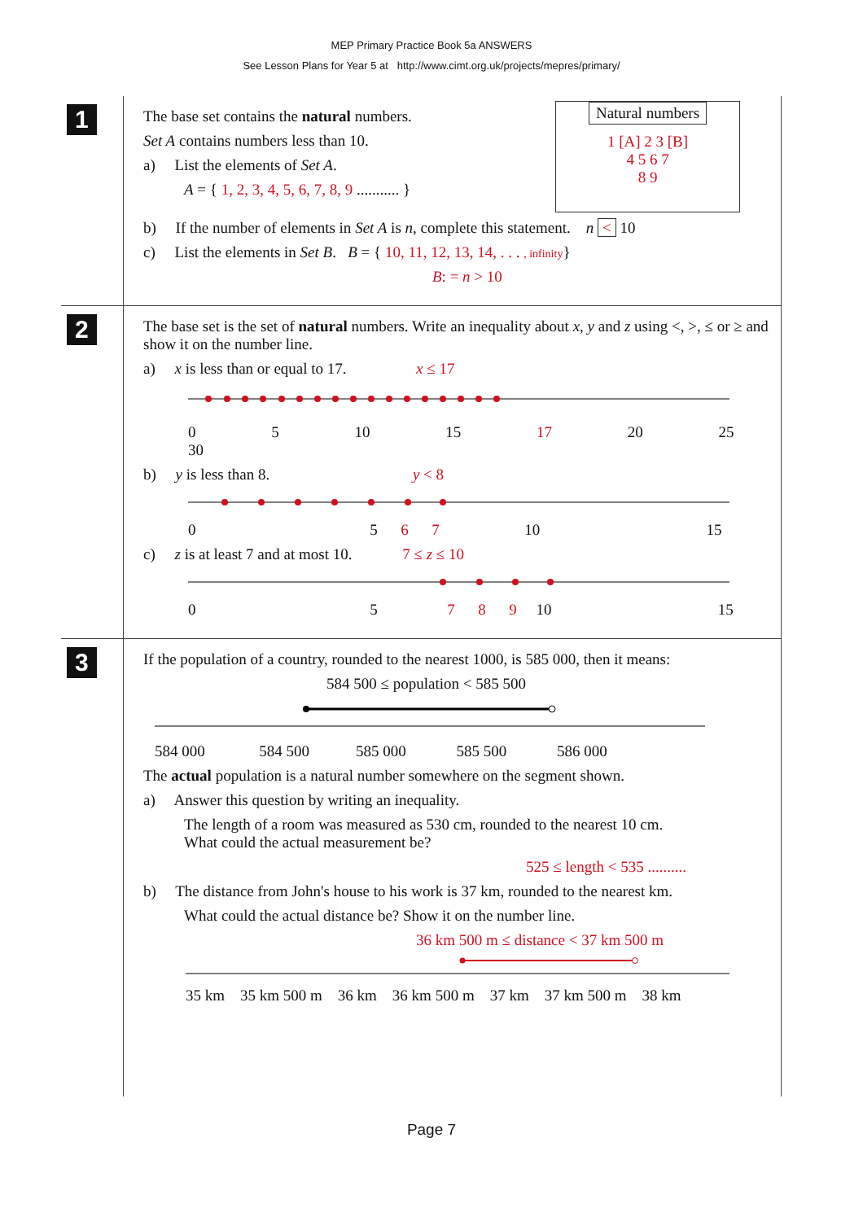MEP Primary Practice Book 5a ANSWERS
See Lesson Plans for Year 5 at http://www.cimt.org.uk/projects/mepres/primary/
1
The base set contains the natural numbers.
Set A contains numbers less than 10.
a) List the elements of Set A.
A = { 1, 2, 3, 4, 5, 6, 7, 8, 9 ........... }
Natural numbers
1 [A] 2 3 [B]
4 5 6 7
8 9
b) If the number of elements in Set A is n, complete this statement. n < 10
c) List the elements in Set B. B = { 10, 11, 12, 13, 14, . . . , infinity}
B: = n > 10
2
The base set is the set of natural numbers. Write an inequality about x, y and z using <, >, ≤ or ≥ and show it on the number line.
a) x is less than or equal to 17. x ≤ 17
0 5 10 15 17 20 25 30
b) y is less than 8. y < 8
0 5 6 7 10 15
c) z is at least 7 and at most 10. 7 ≤ z ≤ 10
0 5 7 8 9 10 15
3
If the population of a country, rounded to the nearest 1000, is 585 000, then it means:
584 500 ≤ population < 585 500
584 000 584 500 585 000 585 500 586 000
The actual population is a natural number somewhere on the segment shown.
a) Answer this question by writing an inequality.
The length of a room was measured as 530 cm, rounded to the nearest 10 cm.
What could the actual measurement be?
525 ≤ length < 535 ..........
b) The distance from John's house to his work is 37 km, rounded to the nearest km.
What could the actual distance be? Show it on the number line.
36 km 500 m ≤ distance < 37 km 500 m
35 km 35 km 500 m 36 km 36 km 500 m 37 km 37 km 500 m 38 km
Page 7